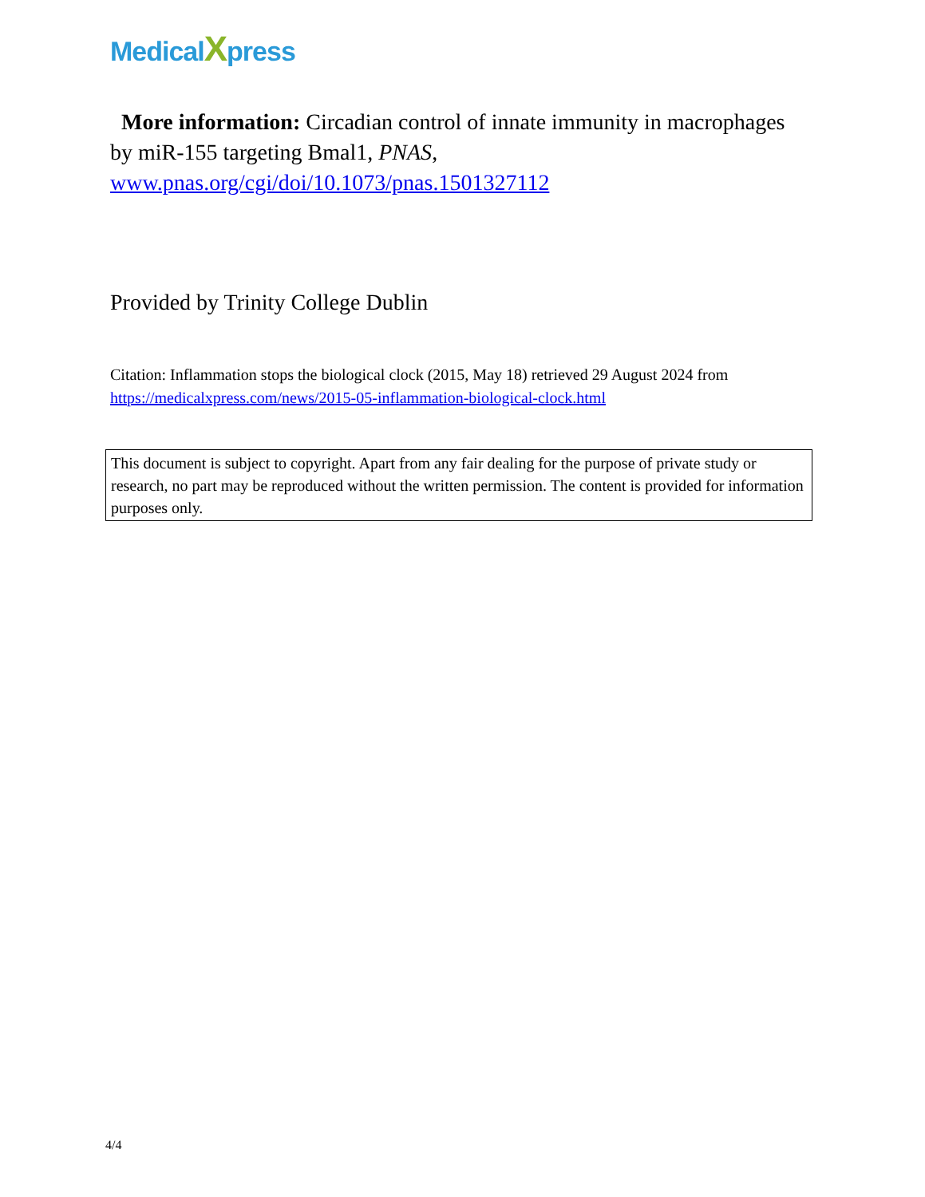MedicalXpress
More information: Circadian control of innate immunity in macrophages by miR-155 targeting Bmal1, PNAS, www.pnas.org/cgi/doi/10.1073/pnas.1501327112
Provided by Trinity College Dublin
Citation: Inflammation stops the biological clock (2015, May 18) retrieved 29 August 2024 from https://medicalxpress.com/news/2015-05-inflammation-biological-clock.html
This document is subject to copyright. Apart from any fair dealing for the purpose of private study or research, no part may be reproduced without the written permission. The content is provided for information purposes only.
4/4